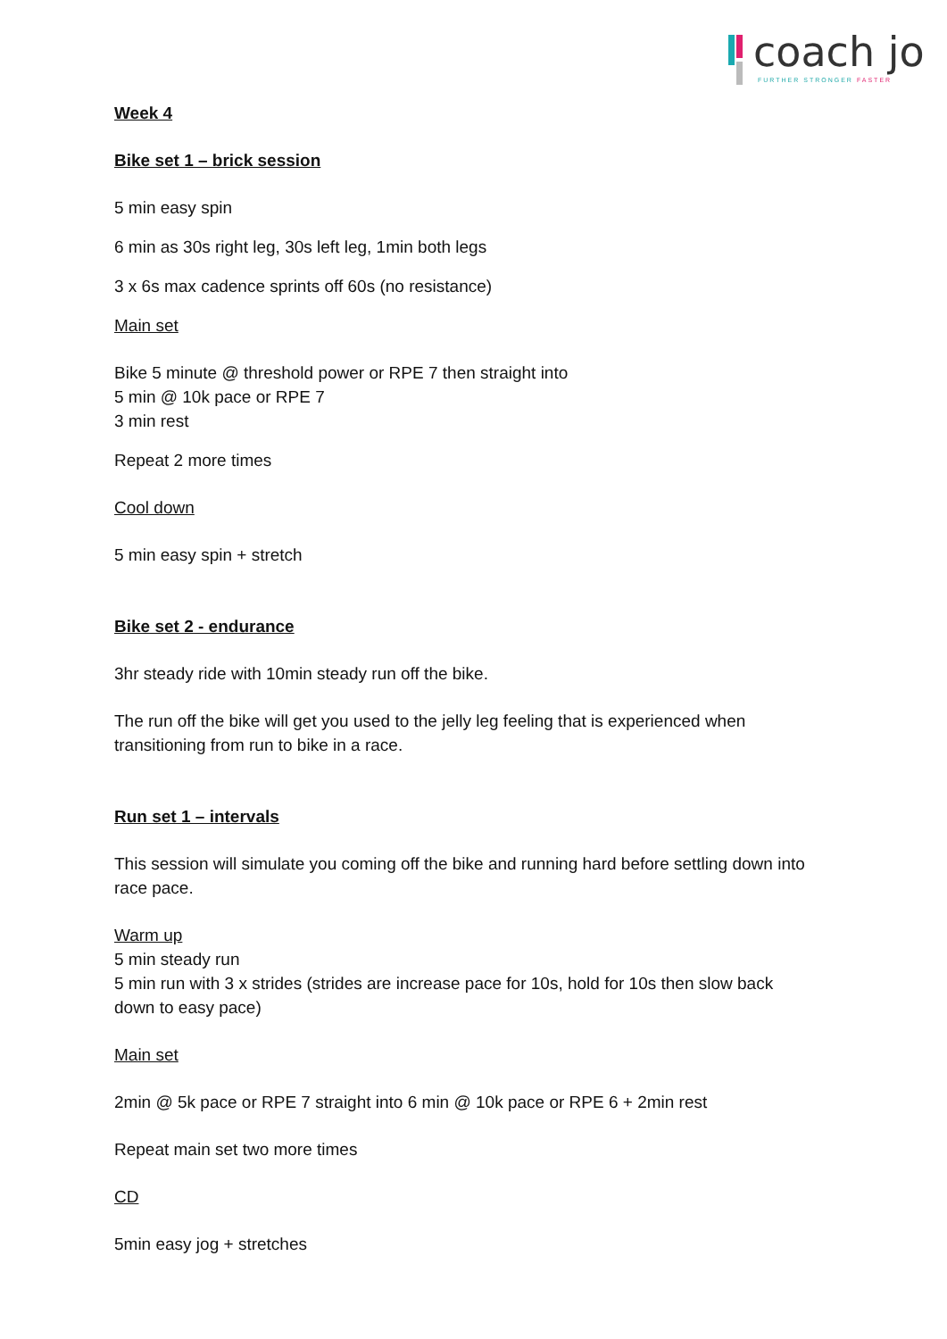coach jo
FURTHER STRONGER FASTER
Week 4
Bike set 1 – brick session
5 min easy spin
6 min as 30s right leg, 30s left leg, 1min both legs
3 x 6s max cadence sprints off 60s (no resistance)
Main set
Bike 5 minute @ threshold power or RPE 7 then straight into
5 min @ 10k pace or RPE 7
3 min rest
Repeat 2 more times
Cool down
5 min easy spin + stretch
Bike set 2 - endurance
3hr steady ride with 10min steady run off the bike.
The run off the bike will get you used to the jelly leg feeling that is experienced when transitioning from run to bike in a race.
Run set 1 – intervals
This session will simulate you coming off the bike and running hard before settling down into race pace.
Warm up
5 min steady run
5 min run with 3 x strides (strides are increase pace for 10s, hold for 10s then slow back down to easy pace)
Main set
2min @ 5k pace or RPE 7 straight into 6 min @ 10k pace or RPE 6 + 2min rest
Repeat main set two more times
CD
5min easy jog + stretches